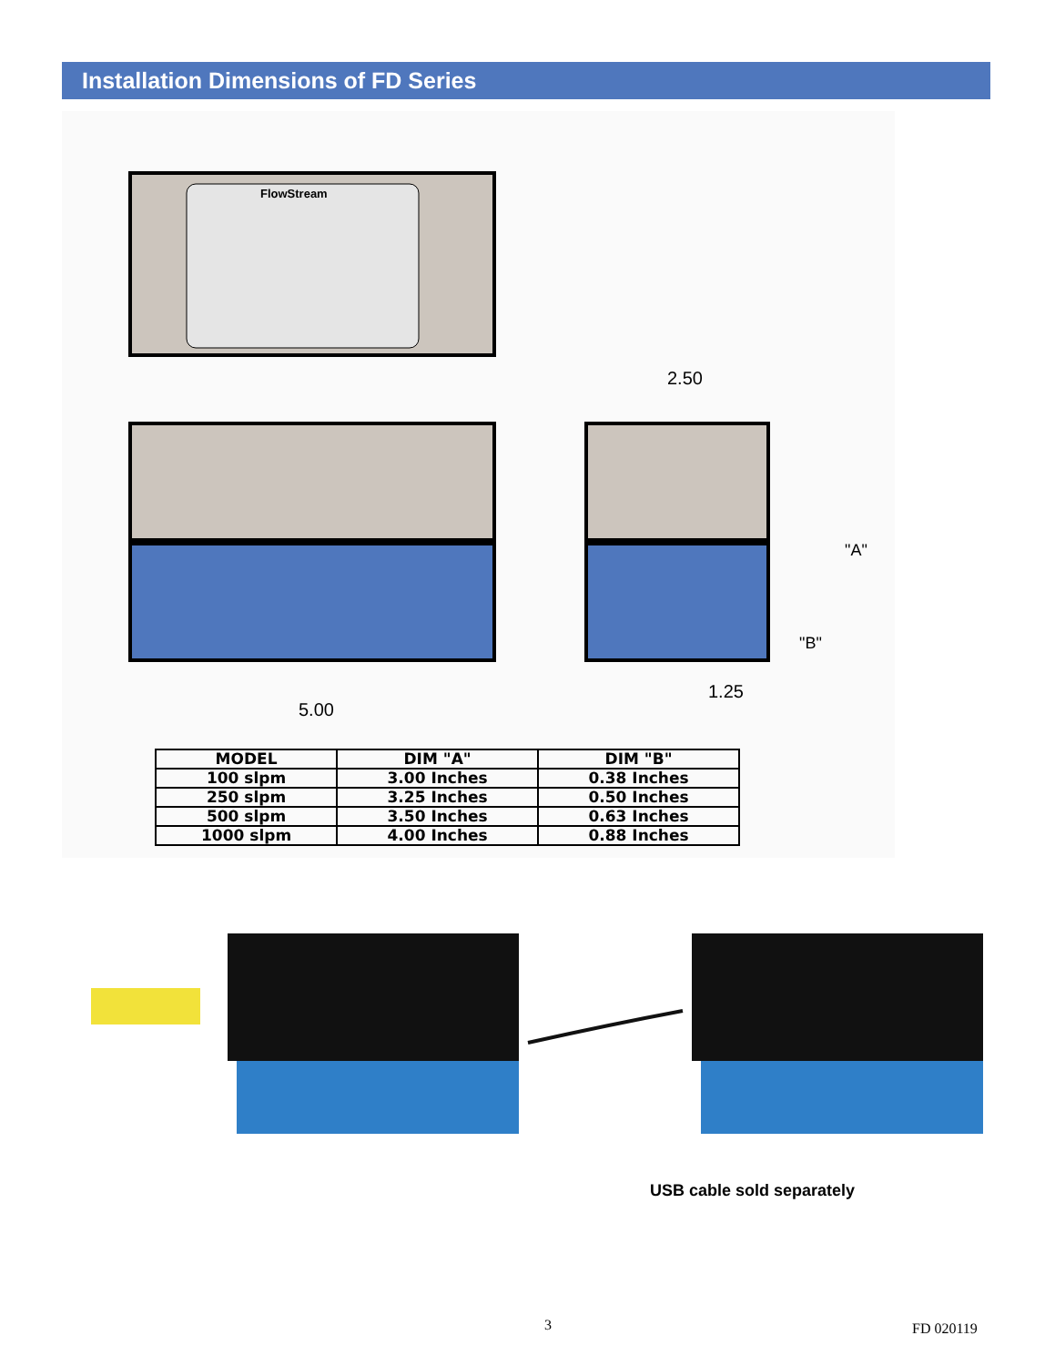Installation Dimensions of FD Series
FlowStream
2.50
"A"
"B"
1.25
5.00
| MODEL | DIM "A" | DIM "B" |
| --- | --- | --- |
| 100 slpm | 3.00 Inches | 0.38 Inches |
| 250 slpm | 3.25 Inches | 0.50 Inches |
| 500 slpm | 3.50 Inches | 0.63 Inches |
| 1000 slpm | 4.00 Inches | 0.88 Inches |
USB cable sold separately
3 FD 020119